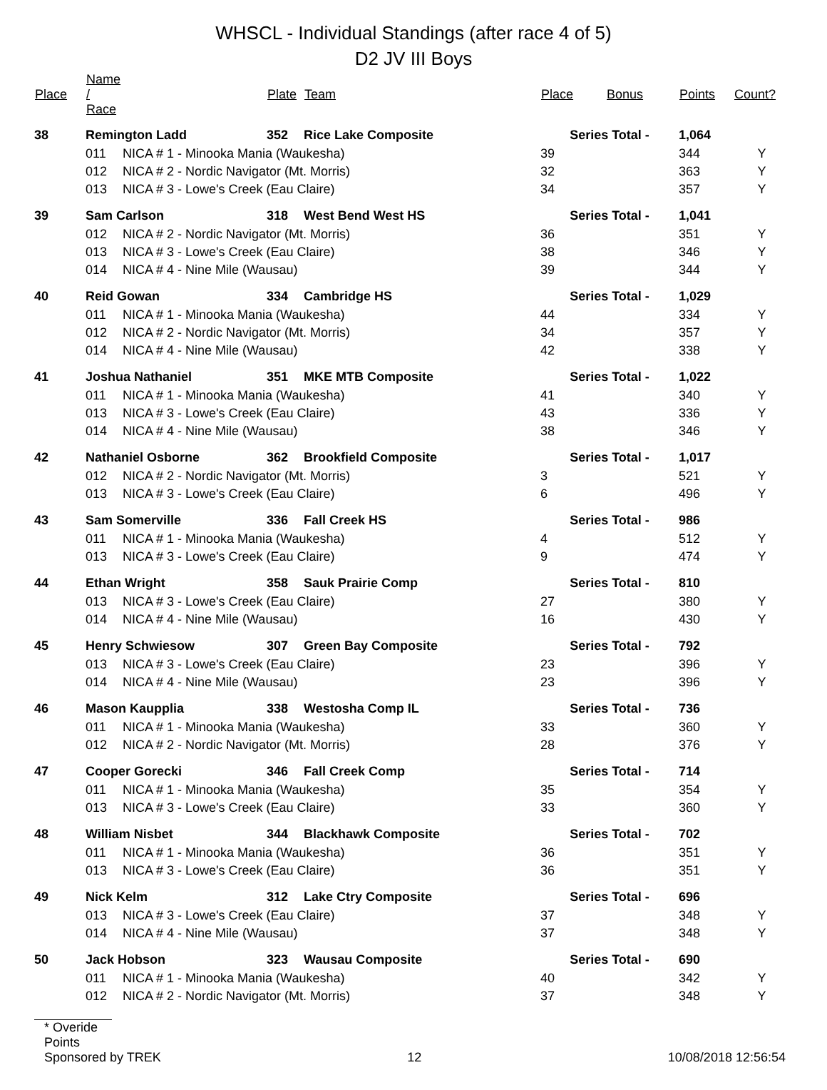WHSCL - Individual Standings (after race 4 of 5)
D2 JV III Boys
| Place | Name / Race | | Plate | Team | Place | Bonus | Points | Count? |
| --- | --- | --- | --- | --- | --- | --- | --- | --- |
| 38 | Remington Ladd | | 352 | Rice Lake Composite | Series Total - | | 1,064 | |
| | 011 | NICA # 1 - Minooka Mania (Waukesha) | | | 39 | | 344 | Y |
| | 012 | NICA # 2 - Nordic Navigator (Mt. Morris) | | | 32 | | 363 | Y |
| | 013 | NICA # 3 - Lowe's Creek (Eau Claire) | | | 34 | | 357 | Y |
| 39 | Sam Carlson | | 318 | West Bend West HS | Series Total - | | 1,041 | |
| | 012 | NICA # 2 - Nordic Navigator (Mt. Morris) | | | 36 | | 351 | Y |
| | 013 | NICA # 3 - Lowe's Creek (Eau Claire) | | | 38 | | 346 | Y |
| | 014 | NICA # 4 - Nine Mile (Wausau) | | | 39 | | 344 | Y |
| 40 | Reid Gowan | | 334 | Cambridge HS | Series Total - | | 1,029 | |
| | 011 | NICA # 1 - Minooka Mania (Waukesha) | | | 44 | | 334 | Y |
| | 012 | NICA # 2 - Nordic Navigator (Mt. Morris) | | | 34 | | 357 | Y |
| | 014 | NICA # 4 - Nine Mile (Wausau) | | | 42 | | 338 | Y |
| 41 | Joshua Nathaniel | | 351 | MKE MTB Composite | Series Total - | | 1,022 | |
| | 011 | NICA # 1 - Minooka Mania (Waukesha) | | | 41 | | 340 | Y |
| | 013 | NICA # 3 - Lowe's Creek (Eau Claire) | | | 43 | | 336 | Y |
| | 014 | NICA # 4 - Nine Mile (Wausau) | | | 38 | | 346 | Y |
| 42 | Nathaniel Osborne | | 362 | Brookfield Composite | Series Total - | | 1,017 | |
| | 012 | NICA # 2 - Nordic Navigator (Mt. Morris) | | | 3 | | 521 | Y |
| | 013 | NICA # 3 - Lowe's Creek (Eau Claire) | | | 6 | | 496 | Y |
| 43 | Sam Somerville | | 336 | Fall Creek HS | Series Total - | | 986 | |
| | 011 | NICA # 1 - Minooka Mania (Waukesha) | | | 4 | | 512 | Y |
| | 013 | NICA # 3 - Lowe's Creek (Eau Claire) | | | 9 | | 474 | Y |
| 44 | Ethan Wright | | 358 | Sauk Prairie Comp | Series Total - | | 810 | |
| | 013 | NICA # 3 - Lowe's Creek (Eau Claire) | | | 27 | | 380 | Y |
| | 014 | NICA # 4 - Nine Mile (Wausau) | | | 16 | | 430 | Y |
| 45 | Henry Schwiesow | | 307 | Green Bay Composite | Series Total - | | 792 | |
| | 013 | NICA # 3 - Lowe's Creek (Eau Claire) | | | 23 | | 396 | Y |
| | 014 | NICA # 4 - Nine Mile (Wausau) | | | 23 | | 396 | Y |
| 46 | Mason Kaupplia | | 338 | Westosha Comp IL | Series Total - | | 736 | |
| | 011 | NICA # 1 - Minooka Mania (Waukesha) | | | 33 | | 360 | Y |
| | 012 | NICA # 2 - Nordic Navigator (Mt. Morris) | | | 28 | | 376 | Y |
| 47 | Cooper Gorecki | | 346 | Fall Creek Comp | Series Total - | | 714 | |
| | 011 | NICA # 1 - Minooka Mania (Waukesha) | | | 35 | | 354 | Y |
| | 013 | NICA # 3 - Lowe's Creek (Eau Claire) | | | 33 | | 360 | Y |
| 48 | William Nisbet | | 344 | Blackhawk Composite | Series Total - | | 702 | |
| | 011 | NICA # 1 - Minooka Mania (Waukesha) | | | 36 | | 351 | Y |
| | 013 | NICA # 3 - Lowe's Creek (Eau Claire) | | | 36 | | 351 | Y |
| 49 | Nick Kelm | | 312 | Lake Ctry Composite | Series Total - | | 696 | |
| | 013 | NICA # 3 - Lowe's Creek (Eau Claire) | | | 37 | | 348 | Y |
| | 014 | NICA # 4 - Nine Mile (Wausau) | | | 37 | | 348 | Y |
| 50 | Jack Hobson | | 323 | Wausau Composite | Series Total - | | 690 | |
| | 011 | NICA # 1 - Minooka Mania (Waukesha) | | | 40 | | 342 | Y |
| | 012 | NICA # 2 - Nordic Navigator (Mt. Morris) | | | 37 | | 348 | Y |
* Overide Points
Sponsored by TREK 12 10/08/2018 12:56:54